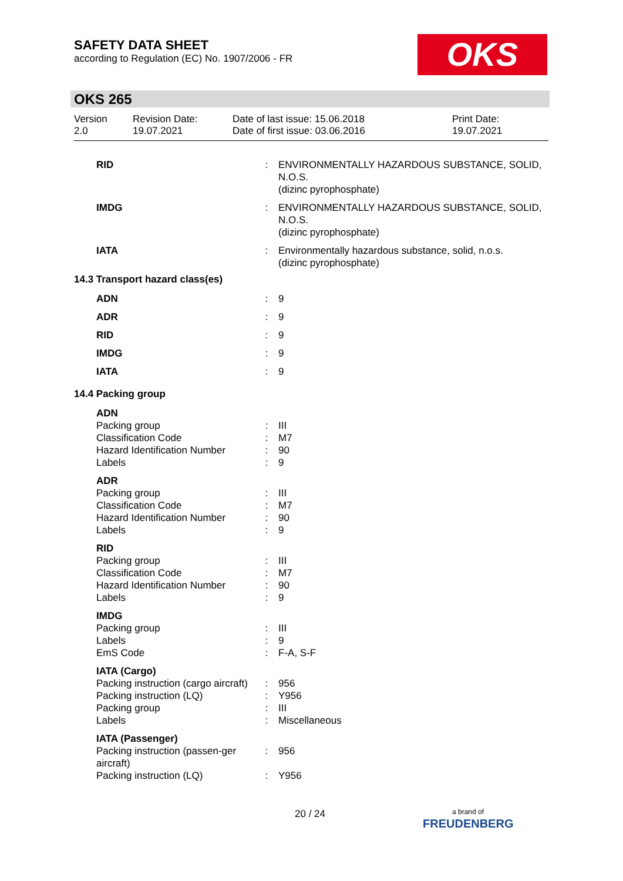SAFETY DATA SHEET
according to Regulation (EC) No. 1907/2006 - FR
OKS
OKS 265
Version
2.0
Revision Date:
19.07.2021
Date of last issue: 15.06.2018
Date of first issue: 03.06.2016
Print Date:
19.07.2021
| RID | : | ENVIRONMENTALLY HAZARDOUS SUBSTANCE, SOLID, N.O.S. (dizinc pyrophosphate) |
| IMDG | : | ENVIRONMENTALLY HAZARDOUS SUBSTANCE, SOLID, N.O.S. (dizinc pyrophosphate) |
| IATA | : | Environmentally hazardous substance, solid, n.o.s. (dizinc pyrophosphate) |
14.3 Transport hazard class(es)
| ADN | : | 9 |
| ADR | : | 9 |
| RID | : | 9 |
| IMDG | : | 9 |
| IATA | : | 9 |
14.4 Packing group
| ADN | | |
| Packing group | : | III |
| Classification Code | : | M7 |
| Hazard Identification Number | : | 90 |
| Labels | : | 9 |
| ADR | | |
| Packing group | : | III |
| Classification Code | : | M7 |
| Hazard Identification Number | : | 90 |
| Labels | : | 9 |
| RID | | |
| Packing group | : | III |
| Classification Code | : | M7 |
| Hazard Identification Number | : | 90 |
| Labels | : | 9 |
| IMDG | | |
| Packing group | : | III |
| Labels | : | 9 |
| EmS Code | : | F-A, S-F |
| IATA (Cargo) | | |
| Packing instruction (cargo aircraft) | : | 956 |
| Packing instruction (LQ) | : | Y956 |
| Packing group | : | III |
| Labels | : | Miscellaneous |
| IATA (Passenger) | | |
| Packing instruction (passen-ger aircraft) | : | 956 |
| Packing instruction (LQ) | : | Y956 |
20 / 24
a brand of
FREUDENBERG